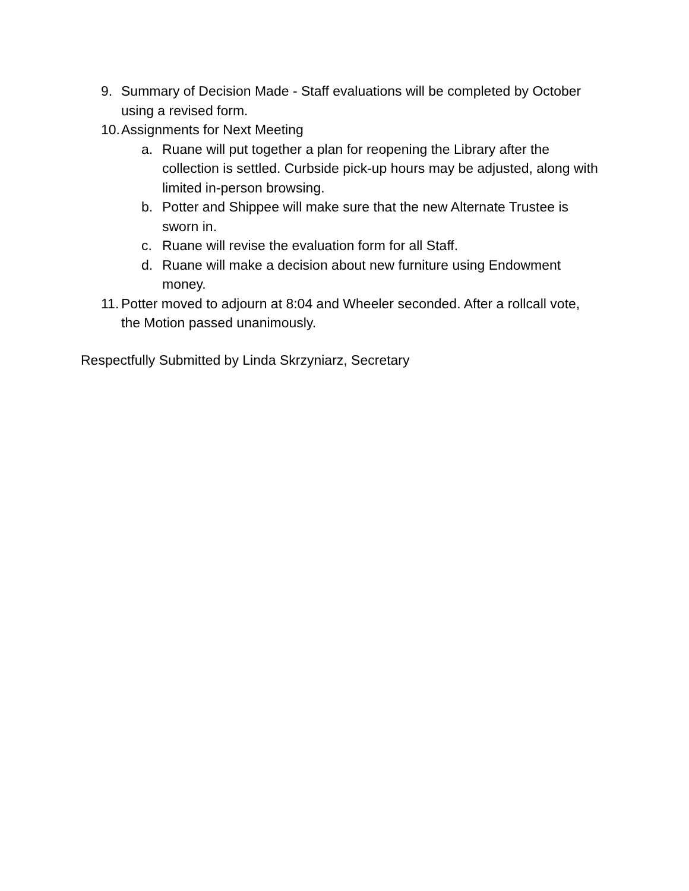9. Summary of Decision Made - Staff evaluations will be completed by October using a revised form.
10.
Assignments for Next Meeting
a. Ruane will put together a plan for reopening the Library after the collection is settled. Curbside pick-up hours may be adjusted, along with limited in-person browsing.
b. Potter and Shippee will make sure that the new Alternate Trustee is sworn in.
c. Ruane will revise the evaluation form for all Staff.
d. Ruane will make a decision about new furniture using Endowment money.
11.
Potter moved to adjourn at 8:04 and Wheeler seconded. After a rollcall vote, the Motion passed unanimously.
Respectfully Submitted by Linda Skrzyniarz, Secretary